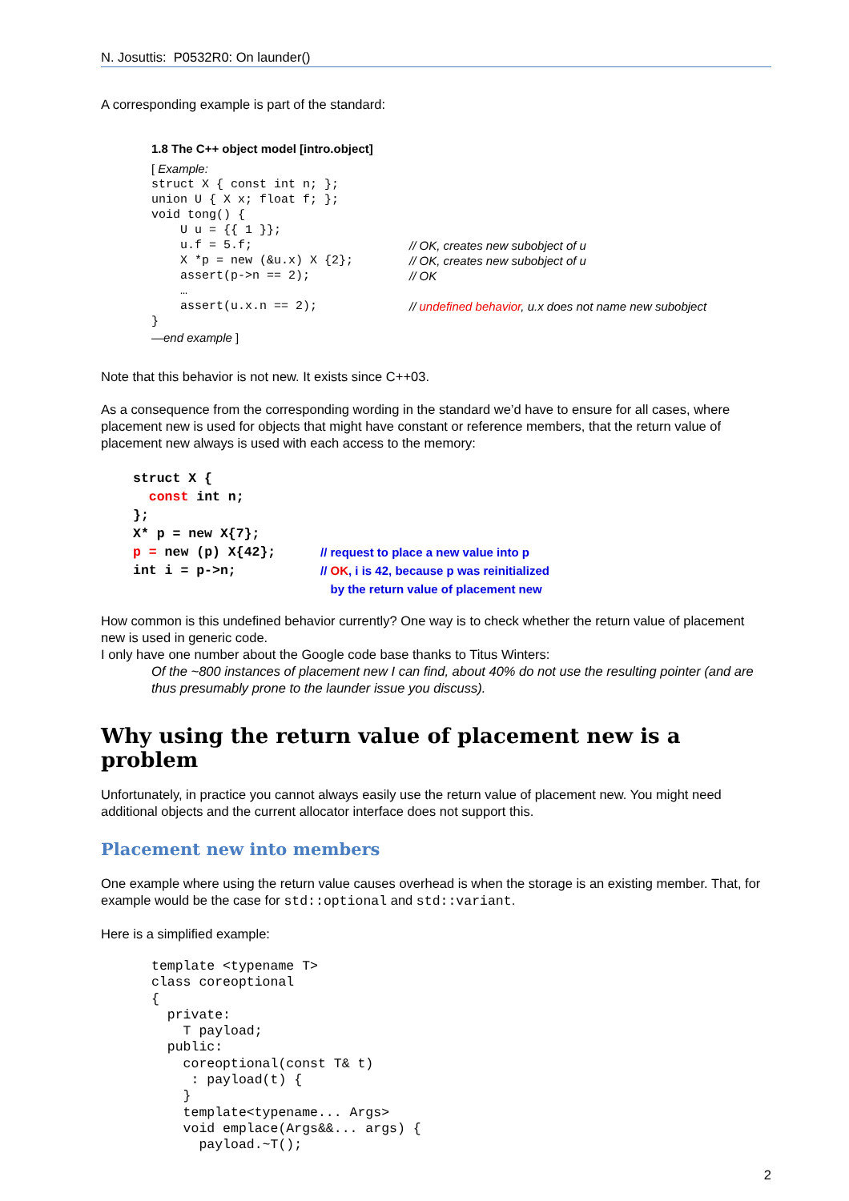N. Josuttis: P0532R0: On launder()
A corresponding example is part of the standard:
1.8 The C++ object model [intro.object]
[ Example:
struct X { const int n; };
union U { X x; float f; };
void tong() {
U u = {{ 1 }};
u.f = 5.f; // OK, creates new subobject of u
X *p = new (&u.x) X {2}; // OK, creates new subobject of u
assert(p->n == 2); // OK
…
assert(u.x.n == 2); // undefined behavior, u.x does not name new subobject
}
—end example ]
Note that this behavior is not new. It exists since C++03.
As a consequence from the corresponding wording in the standard we’d have to ensure for all cases, where placement new is used for objects that might have constant or reference members, that the return value of placement new always is used with each access to the memory:
struct X {
const int n;
};
X* p = new X{7};
p = new (p) X{42}; // request to place a new value into p
int i = p->n; // OK, i is 42, because p was reinitialized
by the return value of placement new
How common is this undefined behavior currently? One way is to check whether the return value of placement new is used in generic code.
I only have one number about the Google code base thanks to Titus Winters:
Of the ~800 instances of placement new I can find, about 40% do not use the resulting pointer (and are thus presumably prone to the launder issue you discuss).
Why using the return value of placement new is a problem
Unfortunately, in practice you cannot always easily use the return value of placement new. You might need additional objects and the current allocator interface does not support this.
Placement new into members
One example where using the return value causes overhead is when the storage is an existing member. That, for example would be the case for std::optional and std::variant.
Here is a simplified example:
template <typename T>
class coreoptional
{
  private:
    T payload;
  public:
    coreoptional(const T& t)
     : payload(t) {
    }
    template<typename... Args>
    void emplace(Args&&... args) {
      payload.~T();
2